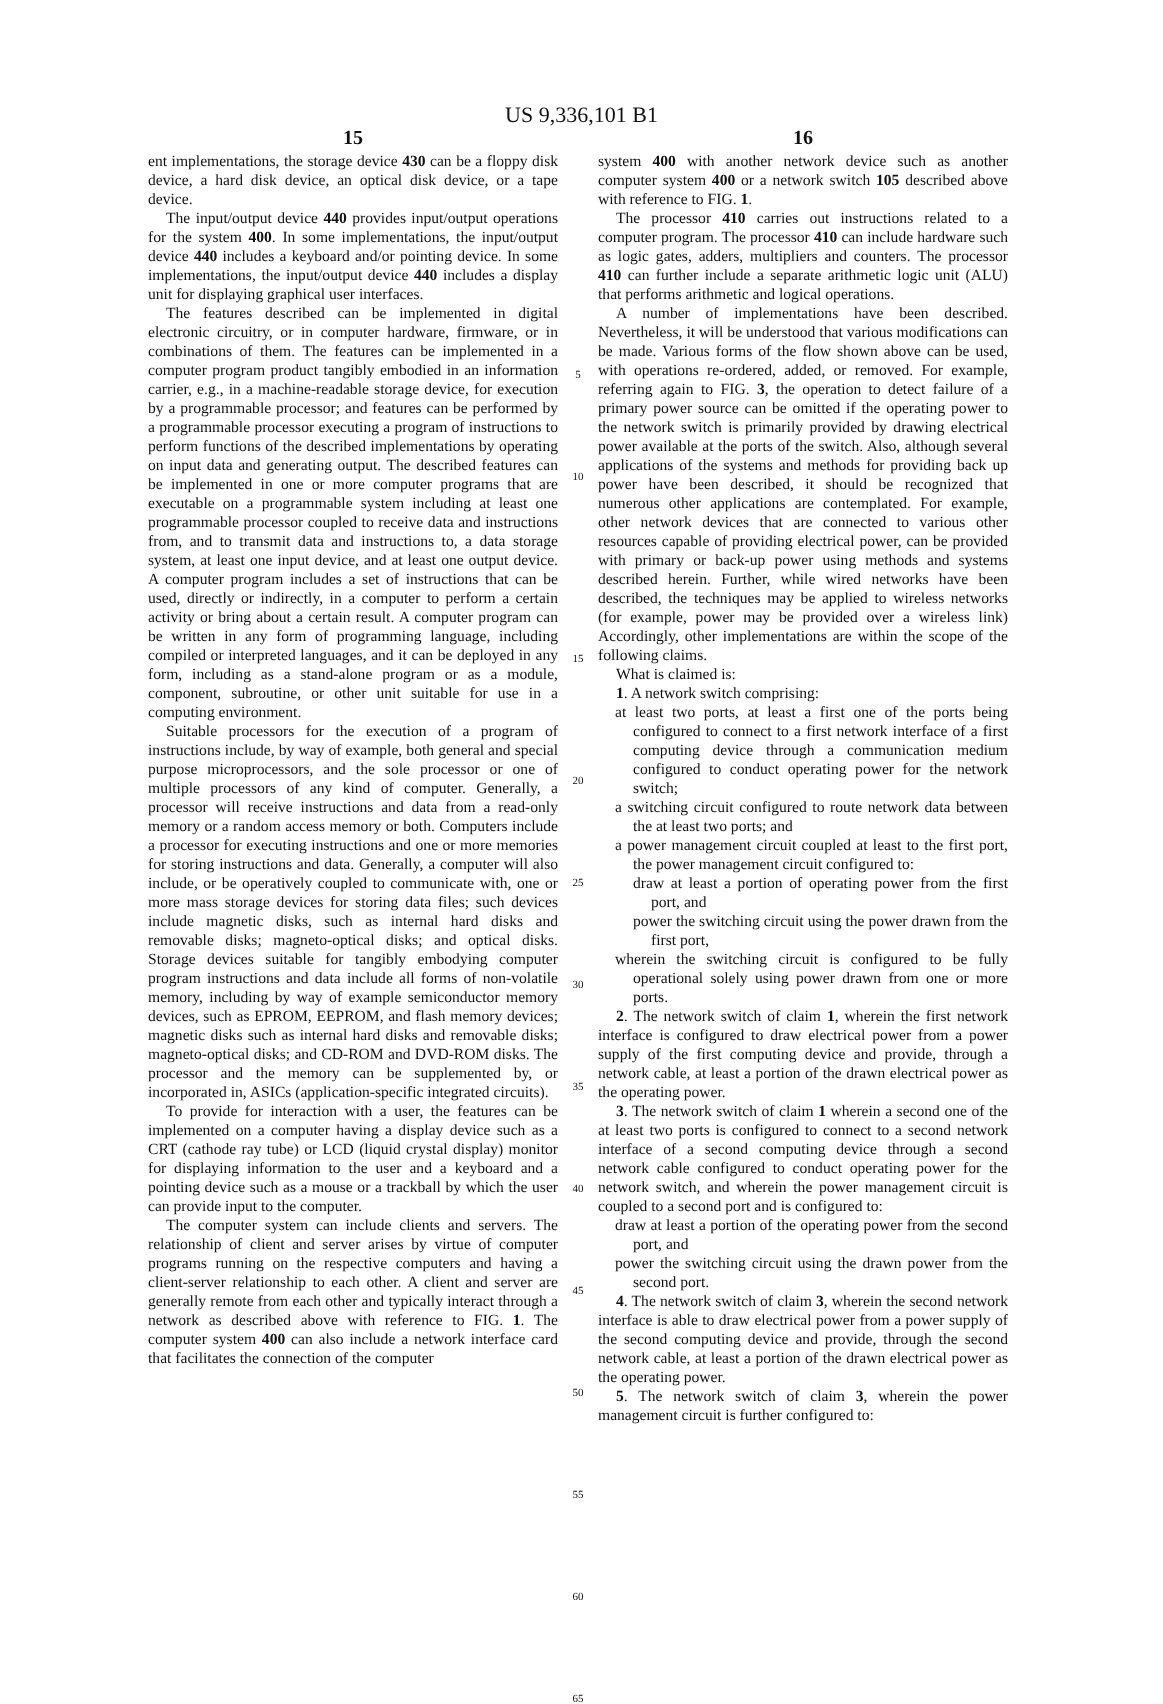US 9,336,101 B1
15
ent implementations, the storage device 430 can be a floppy disk device, a hard disk device, an optical disk device, or a tape device.
The input/output device 440 provides input/output operations for the system 400. In some implementations, the input/output device 440 includes a keyboard and/or pointing device. In some implementations, the input/output device 440 includes a display unit for displaying graphical user interfaces.
The features described can be implemented in digital electronic circuitry, or in computer hardware, firmware, or in combinations of them. The features can be implemented in a computer program product tangibly embodied in an information carrier, e.g., in a machine-readable storage device, for execution by a programmable processor; and features can be performed by a programmable processor executing a program of instructions to perform functions of the described implementations by operating on input data and generating output. The described features can be implemented in one or more computer programs that are executable on a programmable system including at least one programmable processor coupled to receive data and instructions from, and to transmit data and instructions to, a data storage system, at least one input device, and at least one output device. A computer program includes a set of instructions that can be used, directly or indirectly, in a computer to perform a certain activity or bring about a certain result. A computer program can be written in any form of programming language, including compiled or interpreted languages, and it can be deployed in any form, including as a stand-alone program or as a module, component, subroutine, or other unit suitable for use in a computing environment.
Suitable processors for the execution of a program of instructions include, by way of example, both general and special purpose microprocessors, and the sole processor or one of multiple processors of any kind of computer. Generally, a processor will receive instructions and data from a read-only memory or a random access memory or both. Computers include a processor for executing instructions and one or more memories for storing instructions and data. Generally, a computer will also include, or be operatively coupled to communicate with, one or more mass storage devices for storing data files; such devices include magnetic disks, such as internal hard disks and removable disks; magneto-optical disks; and optical disks. Storage devices suitable for tangibly embodying computer program instructions and data include all forms of non-volatile memory, including by way of example semiconductor memory devices, such as EPROM, EEPROM, and flash memory devices; magnetic disks such as internal hard disks and removable disks; magneto-optical disks; and CD-ROM and DVD-ROM disks. The processor and the memory can be supplemented by, or incorporated in, ASICs (application-specific integrated circuits).
To provide for interaction with a user, the features can be implemented on a computer having a display device such as a CRT (cathode ray tube) or LCD (liquid crystal display) monitor for displaying information to the user and a keyboard and a pointing device such as a mouse or a trackball by which the user can provide input to the computer.
The computer system can include clients and servers. The relationship of client and server arises by virtue of computer programs running on the respective computers and having a client-server relationship to each other. A client and server are generally remote from each other and typically interact through a network as described above with reference to FIG. 1. The computer system 400 can also include a network interface card that facilitates the connection of the computer
5
10
15
20
25
30
35
40
45
50
55
60
65
16
system 400 with another network device such as another computer system 400 or a network switch 105 described above with reference to FIG. 1.
The processor 410 carries out instructions related to a computer program. The processor 410 can include hardware such as logic gates, adders, multipliers and counters. The processor 410 can further include a separate arithmetic logic unit (ALU) that performs arithmetic and logical operations.
A number of implementations have been described. Nevertheless, it will be understood that various modifications can be made. Various forms of the flow shown above can be used, with operations re-ordered, added, or removed. For example, referring again to FIG. 3, the operation to detect failure of a primary power source can be omitted if the operating power to the network switch is primarily provided by drawing electrical power available at the ports of the switch. Also, although several applications of the systems and methods for providing back up power have been described, it should be recognized that numerous other applications are contemplated. For example, other network devices that are connected to various other resources capable of providing electrical power, can be provided with primary or back-up power using methods and systems described herein. Further, while wired networks have been described, the techniques may be applied to wireless networks (for example, power may be provided over a wireless link) Accordingly, other implementations are within the scope of the following claims.
What is claimed is:
1. A network switch comprising:
at least two ports, at least a first one of the ports being configured to connect to a first network interface of a first computing device through a communication medium configured to conduct operating power for the network switch;
a switching circuit configured to route network data between the at least two ports; and
a power management circuit coupled at least to the first port, the power management circuit configured to:
draw at least a portion of operating power from the first port, and
power the switching circuit using the power drawn from the first port,
wherein the switching circuit is configured to be fully operational solely using power drawn from one or more ports.
2. The network switch of claim 1, wherein the first network interface is configured to draw electrical power from a power supply of the first computing device and provide, through a network cable, at least a portion of the drawn electrical power as the operating power.
3. The network switch of claim 1 wherein a second one of the at least two ports is configured to connect to a second network interface of a second computing device through a second network cable configured to conduct operating power for the network switch, and wherein the power management circuit is coupled to a second port and is configured to:
draw at least a portion of the operating power from the second port, and
power the switching circuit using the drawn power from the second port.
4. The network switch of claim 3, wherein the second network interface is able to draw electrical power from a power supply of the second computing device and provide, through the second network cable, at least a portion of the drawn electrical power as the operating power.
5. The network switch of claim 3, wherein the power management circuit is further configured to: